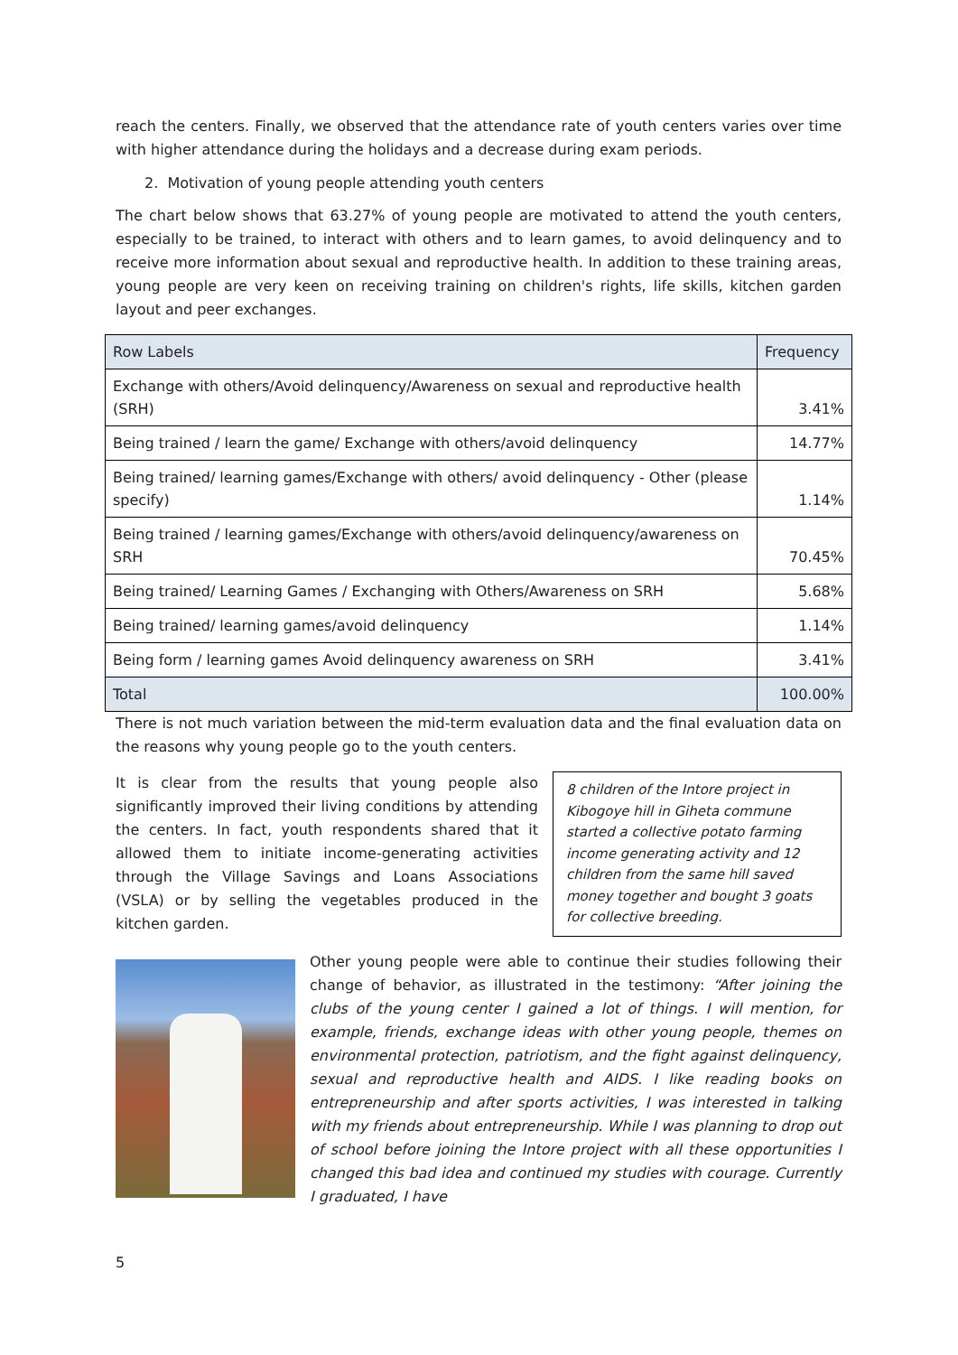reach the centers. Finally, we observed that the attendance rate of youth centers varies over time with higher attendance during the holidays and a decrease during exam periods.
2. Motivation of young people attending youth centers
The chart below shows that 63.27% of young people are motivated to attend the youth centers, especially to be trained, to interact with others and to learn games, to avoid delinquency and to receive more information about sexual and reproductive health. In addition to these training areas, young people are very keen on receiving training on children's rights, life skills, kitchen garden layout and peer exchanges.
| Row Labels | Frequency |
| --- | --- |
| Exchange with others/Avoid delinquency/Awareness on sexual and reproductive health (SRH) | 3.41% |
| Being trained / learn the game/ Exchange with others/avoid delinquency | 14.77% |
| Being trained/ learning games/Exchange with others/ avoid delinquency - Other (please specify) | 1.14% |
| Being trained / learning games/Exchange with others/avoid delinquency/awareness on SRH | 70.45% |
| Being trained/ Learning Games / Exchanging with Others/Awareness on SRH | 5.68% |
| Being trained/ learning games/avoid delinquency | 1.14% |
| Being form / learning games Avoid delinquency awareness on SRH | 3.41% |
| Total | 100.00% |
There is not much variation between the mid-term evaluation data and the final evaluation data on the reasons why young people go to the youth centers.
8 children of the Intore project in Kibogoye hill in Giheta commune started a collective potato farming income generating activity and 12 children from the same hill saved money together and bought 3 goats for collective breeding.
It is clear from the results that young people also significantly improved their living conditions by attending the centers. In fact, youth respondents shared that it allowed them to initiate income-generating activities through the Village Savings and Loans Associations (VSLA) or by selling the vegetables produced in the kitchen garden.
Other young people were able to continue their studies following their change of behavior, as illustrated in the testimony: “After joining the clubs of the young center I gained a lot of things. I will mention, for example, friends, exchange ideas with other young people, themes on environmental protection, patriotism, and the fight against delinquency, sexual and reproductive health and AIDS. I like reading books on entrepreneurship and after sports activities, I was interested in talking with my friends about entrepreneurship. While I was planning to drop out of school before joining the Intore project with all these opportunities I changed this bad idea and continued my studies with courage. Currently I graduated, I have
5